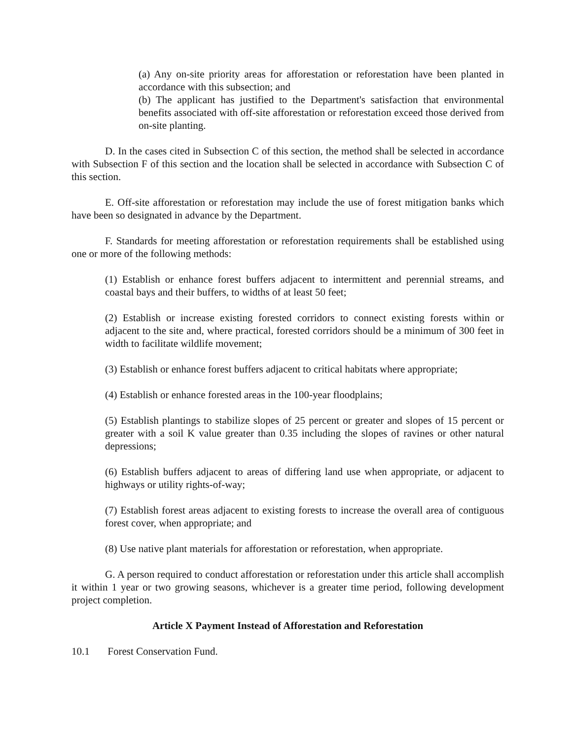(a) Any on-site priority areas for afforestation or reforestation have been planted in accordance with this subsection; and
(b) The applicant has justified to the Department's satisfaction that environmental benefits associated with off-site afforestation or reforestation exceed those derived from on-site planting.
D. In the cases cited in Subsection C of this section, the method shall be selected in accordance with Subsection F of this section and the location shall be selected in accordance with Subsection C of this section.
E. Off-site afforestation or reforestation may include the use of forest mitigation banks which have been so designated in advance by the Department.
F. Standards for meeting afforestation or reforestation requirements shall be established using one or more of the following methods:
(1) Establish or enhance forest buffers adjacent to intermittent and perennial streams, and coastal bays and their buffers, to widths of at least 50 feet;
(2) Establish or increase existing forested corridors to connect existing forests within or adjacent to the site and, where practical, forested corridors should be a minimum of 300 feet in width to facilitate wildlife movement;
(3) Establish or enhance forest buffers adjacent to critical habitats where appropriate;
(4) Establish or enhance forested areas in the 100-year floodplains;
(5) Establish plantings to stabilize slopes of 25 percent or greater and slopes of 15 percent or greater with a soil K value greater than 0.35 including the slopes of ravines or other natural depressions;
(6) Establish buffers adjacent to areas of differing land use when appropriate, or adjacent to highways or utility rights-of-way;
(7) Establish forest areas adjacent to existing forests to increase the overall area of contiguous forest cover, when appropriate; and
(8) Use native plant materials for afforestation or reforestation, when appropriate.
G. A person required to conduct afforestation or reforestation under this article shall accomplish it within 1 year or two growing seasons, whichever is a greater time period, following development project completion.
Article X Payment Instead of Afforestation and Reforestation
10.1 Forest Conservation Fund.